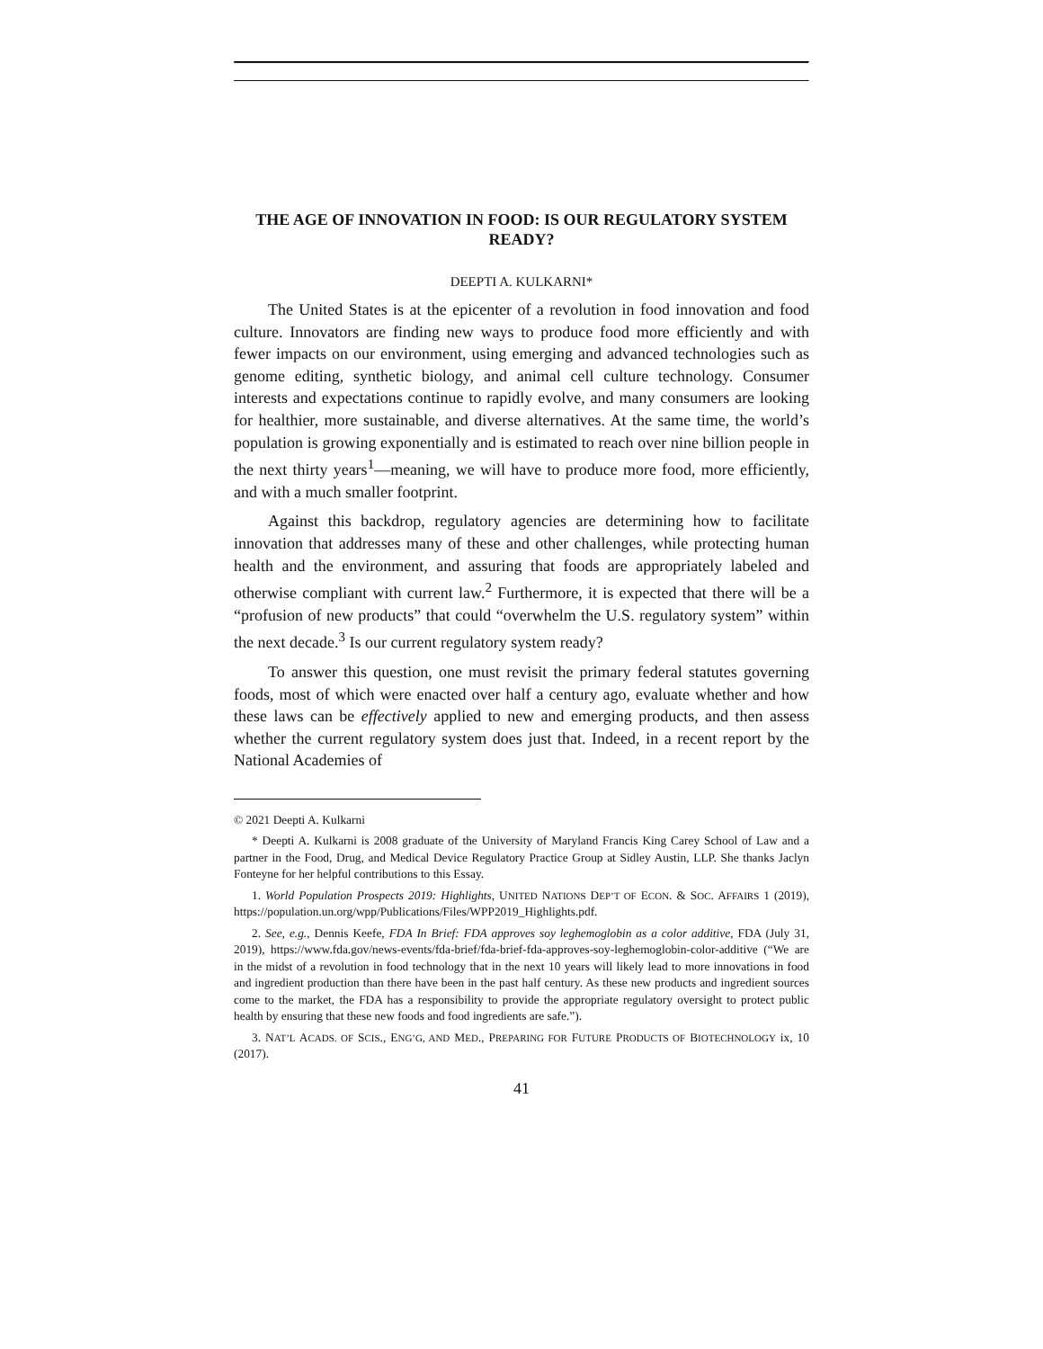THE AGE OF INNOVATION IN FOOD: IS OUR REGULATORY SYSTEM READY?
DEEPTI A. KULKARNI*
The United States is at the epicenter of a revolution in food innovation and food culture. Innovators are finding new ways to produce food more efficiently and with fewer impacts on our environment, using emerging and advanced technologies such as genome editing, synthetic biology, and animal cell culture technology. Consumer interests and expectations continue to rapidly evolve, and many consumers are looking for healthier, more sustainable, and diverse alternatives. At the same time, the world’s population is growing exponentially and is estimated to reach over nine billion people in the next thirty years<sup>1</sup>—meaning, we will have to produce more food, more efficiently, and with a much smaller footprint.
Against this backdrop, regulatory agencies are determining how to facilitate innovation that addresses many of these and other challenges, while protecting human health and the environment, and assuring that foods are appropriately labeled and otherwise compliant with current law.<sup>2</sup> Furthermore, it is expected that there will be a “profusion of new products” that could “overwhelm the U.S. regulatory system” within the next decade.<sup>3</sup> Is our current regulatory system ready?
To answer this question, one must revisit the primary federal statutes governing foods, most of which were enacted over half a century ago, evaluate whether and how these laws can be effectively applied to new and emerging products, and then assess whether the current regulatory system does just that. Indeed, in a recent report by the National Academies of
© 2021 Deepti A. Kulkarni
* Deepti A. Kulkarni is 2008 graduate of the University of Maryland Francis King Carey School of Law and a partner in the Food, Drug, and Medical Device Regulatory Practice Group at Sidley Austin, LLP. She thanks Jaclyn Fonteyne for her helpful contributions to this Essay.
1. World Population Prospects 2019: Highlights, UNITED NATIONS DEP’T OF ECON. & SOC. AFFAIRS 1 (2019), https://population.un.org/wpp/Publications/Files/WPP2019_Highlights.pdf.
2. See, e.g., Dennis Keefe, FDA In Brief: FDA approves soy leghemoglobin as a color additive, FDA (July 31, 2019), https://www.fda.gov/news-events/fda-brief/fda-brief-fda-approves-soy-leghemoglobin-color-additive (“We are in the midst of a revolution in food technology that in the next 10 years will likely lead to more innovations in food and ingredient production than there have been in the past half century. As these new products and ingredient sources come to the market, the FDA has a responsibility to provide the appropriate regulatory oversight to protect public health by ensuring that these new foods and food ingredients are safe.”).
3. NAT’L ACADS. OF SCIS., ENG’G, AND MED., PREPARING FOR FUTURE PRODUCTS OF BIOTECHNOLOGY ix, 10 (2017).
41